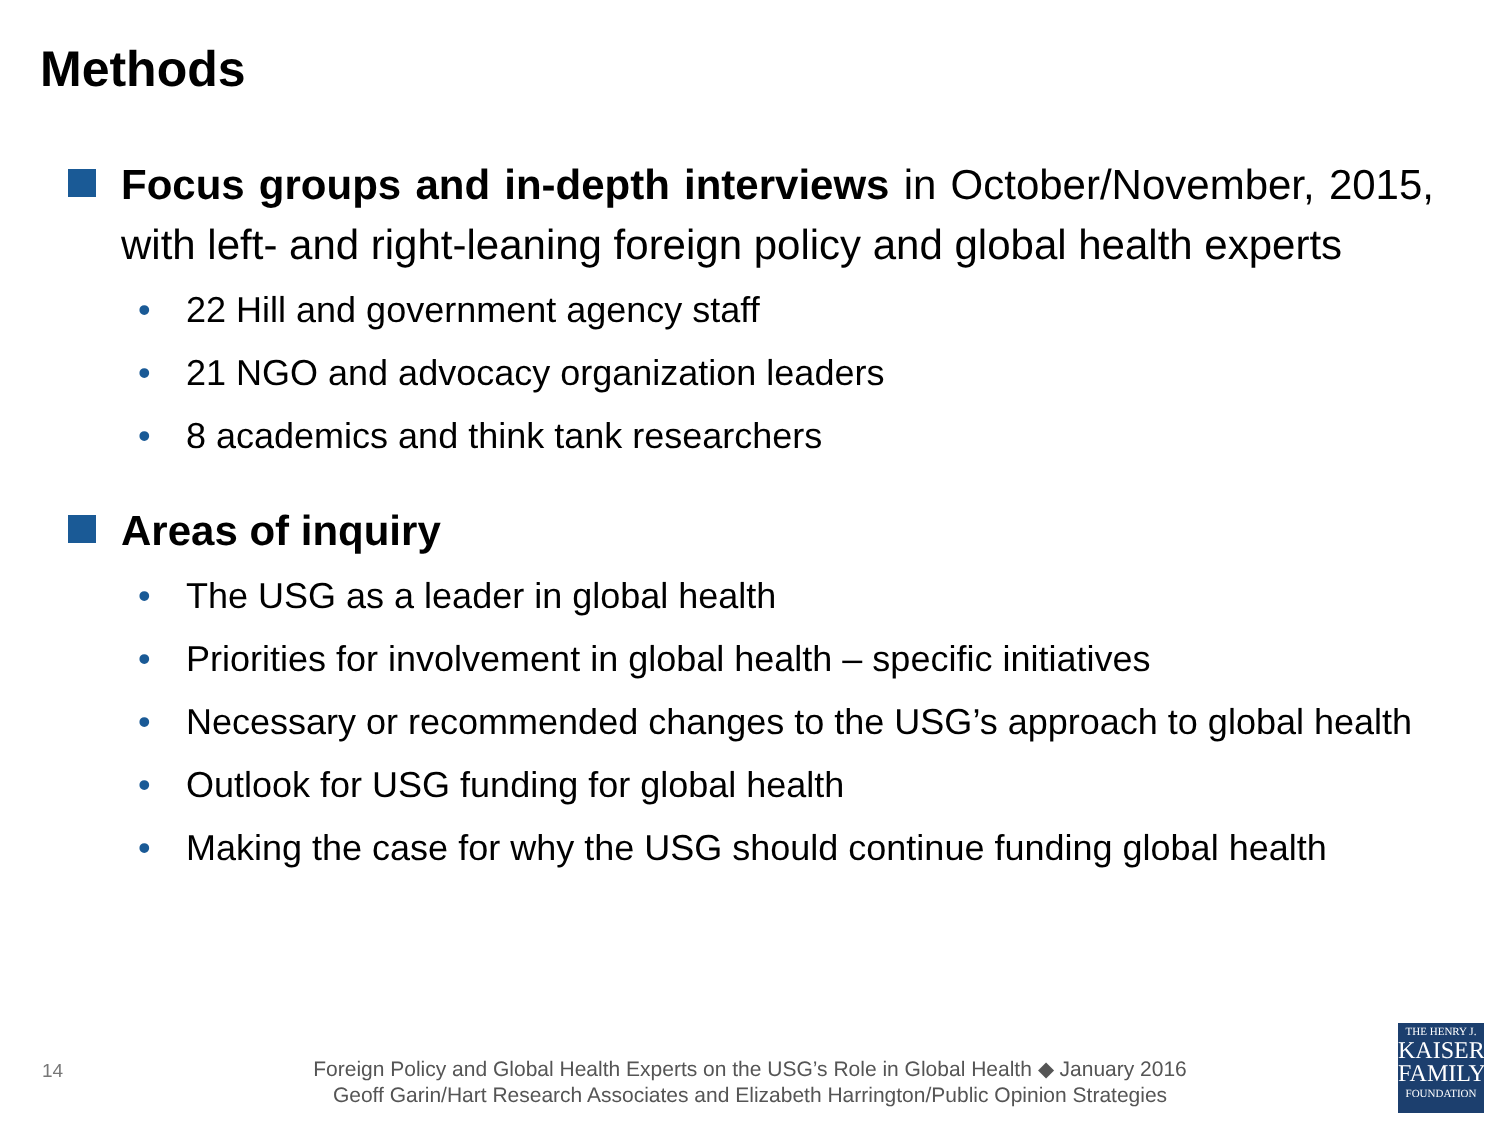Methods
Focus groups and in-depth interviews in October/November, 2015, with left- and right-leaning foreign policy and global health experts
• 22 Hill and government agency staff
• 21 NGO and advocacy organization leaders
• 8 academics and think tank researchers
Areas of inquiry
• The USG as a leader in global health
• Priorities for involvement in global health – specific initiatives
• Necessary or recommended changes to the USG’s approach to global health
• Outlook for USG funding for global health
• Making the case for why the USG should continue funding global health
14
Foreign Policy and Global Health Experts on the USG’s Role in Global Health ◆ January 2016
Geoff Garin/Hart Research Associates and Elizabeth Harrington/Public Opinion Strategies
THE HENRY J.
KAISER
FAMILY
FOUNDATION